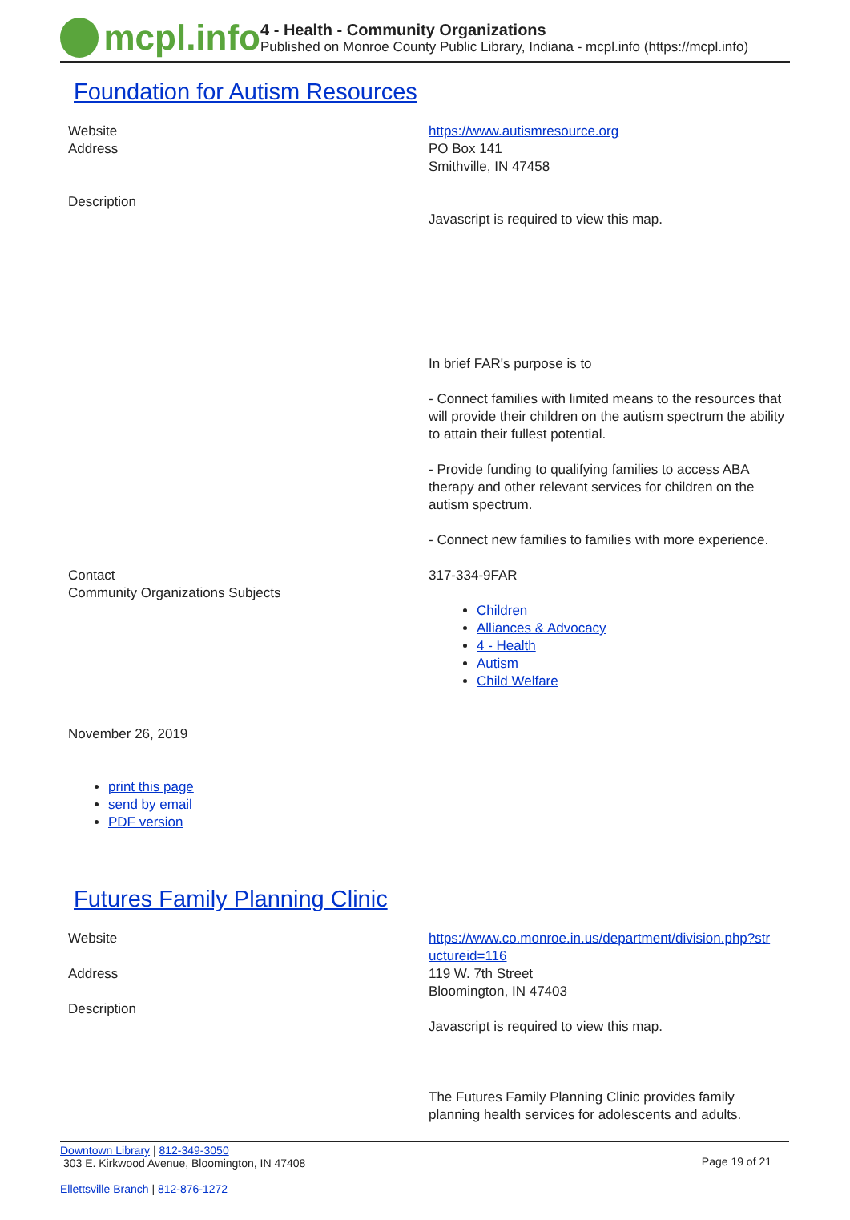mcpl.info
4 - Health - Community Organizations
Published on Monroe County Public Library, Indiana - mcpl.info (https://mcpl.info)
Foundation for Autism Resources
| Website | https://www.autismresource.org |
| Address | PO Box 141 Smithville, IN 47458 |
| Description | Javascript is required to view this map. In brief FAR's purpose is to - Connect families with limited means to the resources that will provide their children on the autism spectrum the ability to attain their fullest potential. - Provide funding to qualifying families to access ABA therapy and other relevant services for children on the autism spectrum. - Connect new families to families with more experience. |
| Contact | 317-334-9FAR |
| Community Organizations Subjects | Children Alliances & Advocacy 4 - Health Autism Child Welfare |
November 26, 2019
print this page
send by email
PDF version
Futures Family Planning Clinic
| Website | https://www.co.monroe.in.us/department/division.php?str uctureid=116 |
| Address | 119 W. 7th Street Bloomington, IN 47403 |
| Description | Javascript is required to view this map. The Futures Family Planning Clinic provides family planning health services for adolescents and adults. |
Downtown Library | 812-349-3050
303 E. Kirkwood Avenue, Bloomington, IN 47408
Ellettsville Branch | 812-876-1272
Page 19 of 21